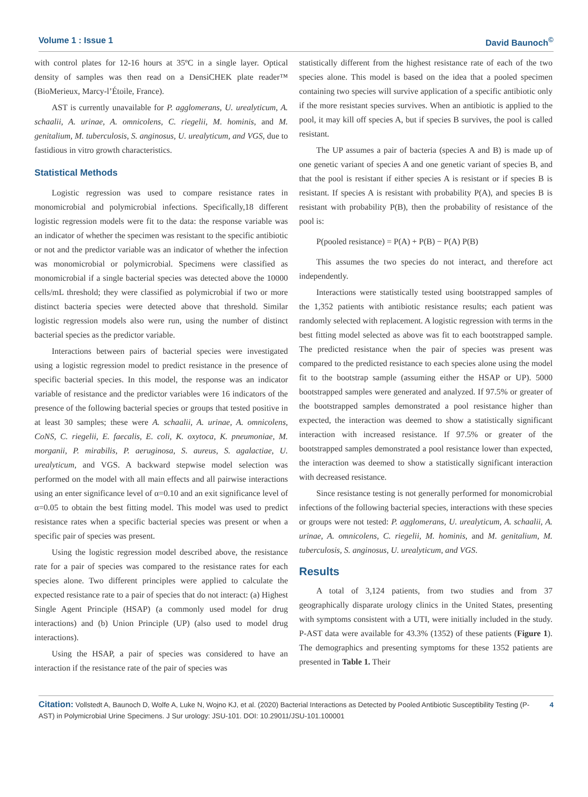Volume 1 : Issue 1 David Baunoch<sup>©</sup>
with control plates for 12-16 hours at 35ºC in a single layer. Optical density of samples was then read on a DensiCHEK plate reader™ (BioMerieux, Marcy-l’Étoile, France).
AST is currently unavailable for P. agglomerans, U. urealyticum, A. schaalii, A. urinae, A. omnicolens, C. riegelii, M. hominis, and M. genitalium, M. tuberculosis, S. anginosus, U. urealyticum, and VGS, due to fastidious in vitro growth characteristics.
Statistical Methods
Logistic regression was used to compare resistance rates in monomicrobial and polymicrobial infections. Specifically,18 different logistic regression models were fit to the data: the response variable was an indicator of whether the specimen was resistant to the specific antibiotic or not and the predictor variable was an indicator of whether the infection was monomicrobial or polymicrobial. Specimens were classified as monomicrobial if a single bacterial species was detected above the 10000 cells/mL threshold; they were classified as polymicrobial if two or more distinct bacteria species were detected above that threshold. Similar logistic regression models also were run, using the number of distinct bacterial species as the predictor variable.
Interactions between pairs of bacterial species were investigated using a logistic regression model to predict resistance in the presence of specific bacterial species. In this model, the response was an indicator variable of resistance and the predictor variables were 16 indicators of the presence of the following bacterial species or groups that tested positive in at least 30 samples; these were A. schaalii, A. urinae, A. omnicolens, CoNS, C. riegelii, E. faecalis, E. coli, K. oxytoca, K. pneumoniae, M. morganii, P. mirabilis, P. aeruginosa, S. aureus, S. agalactiae, U. urealyticum, and VGS. A backward stepwise model selection was performed on the model with all main effects and all pairwise interactions using an enter significance level of α=0.10 and an exit significance level of α=0.05 to obtain the best fitting model. This model was used to predict resistance rates when a specific bacterial species was present or when a specific pair of species was present.
Using the logistic regression model described above, the resistance rate for a pair of species was compared to the resistance rates for each species alone. Two different principles were applied to calculate the expected resistance rate to a pair of species that do not interact: (a) Highest Single Agent Principle (HSAP) (a commonly used model for drug interactions) and (b) Union Principle (UP) (also used to model drug interactions).
Using the HSAP, a pair of species was considered to have an interaction if the resistance rate of the pair of species was
statistically different from the highest resistance rate of each of the two species alone. This model is based on the idea that a pooled specimen containing two species will survive application of a specific antibiotic only if the more resistant species survives. When an antibiotic is applied to the pool, it may kill off species A, but if species B survives, the pool is called resistant.
The UP assumes a pair of bacteria (species A and B) is made up of one genetic variant of species A and one genetic variant of species B, and that the pool is resistant if either species A is resistant or if species B is resistant. If species A is resistant with probability P(A), and species B is resistant with probability P(B), then the probability of resistance of the pool is:
P(pooled resistance) = P(A) + P(B) − P(A) P(B)
This assumes the two species do not interact, and therefore act independently.
Interactions were statistically tested using bootstrapped samples of the 1,352 patients with antibiotic resistance results; each patient was randomly selected with replacement. A logistic regression with terms in the best fitting model selected as above was fit to each bootstrapped sample. The predicted resistance when the pair of species was present was compared to the predicted resistance to each species alone using the model fit to the bootstrap sample (assuming either the HSAP or UP). 5000 bootstrapped samples were generated and analyzed. If 97.5% or greater of the bootstrapped samples demonstrated a pool resistance higher than expected, the interaction was deemed to show a statistically significant interaction with increased resistance. If 97.5% or greater of the bootstrapped samples demonstrated a pool resistance lower than expected, the interaction was deemed to show a statistically significant interaction with decreased resistance.
Since resistance testing is not generally performed for monomicrobial infections of the following bacterial species, interactions with these species or groups were not tested: P. agglomerans, U. urealyticum, A. schaalii, A. urinae, A. omnicolens, C. riegelii, M. hominis, and M. genitalium, M. tuberculosis, S. anginosus, U. urealyticum, and VGS.
Results
A total of 3,124 patients, from two studies and from 37 geographically disparate urology clinics in the United States, presenting with symptoms consistent with a UTI, were initially included in the study. P-AST data were available for 43.3% (1352) of these patients (Figure 1). The demographics and presenting symptoms for these 1352 patients are presented in Table 1. Their
Citation: Vollstedt A, Baunoch D, Wolfe A, Luke N, Wojno KJ, et al. (2020) Bacterial Interactions as Detected by Pooled Antibiotic Susceptibility Testing (P-AST) in Polymicrobial Urine Specimens. J Sur urology: JSU-101. DOI: 10.29011/JSU-101.100001
4